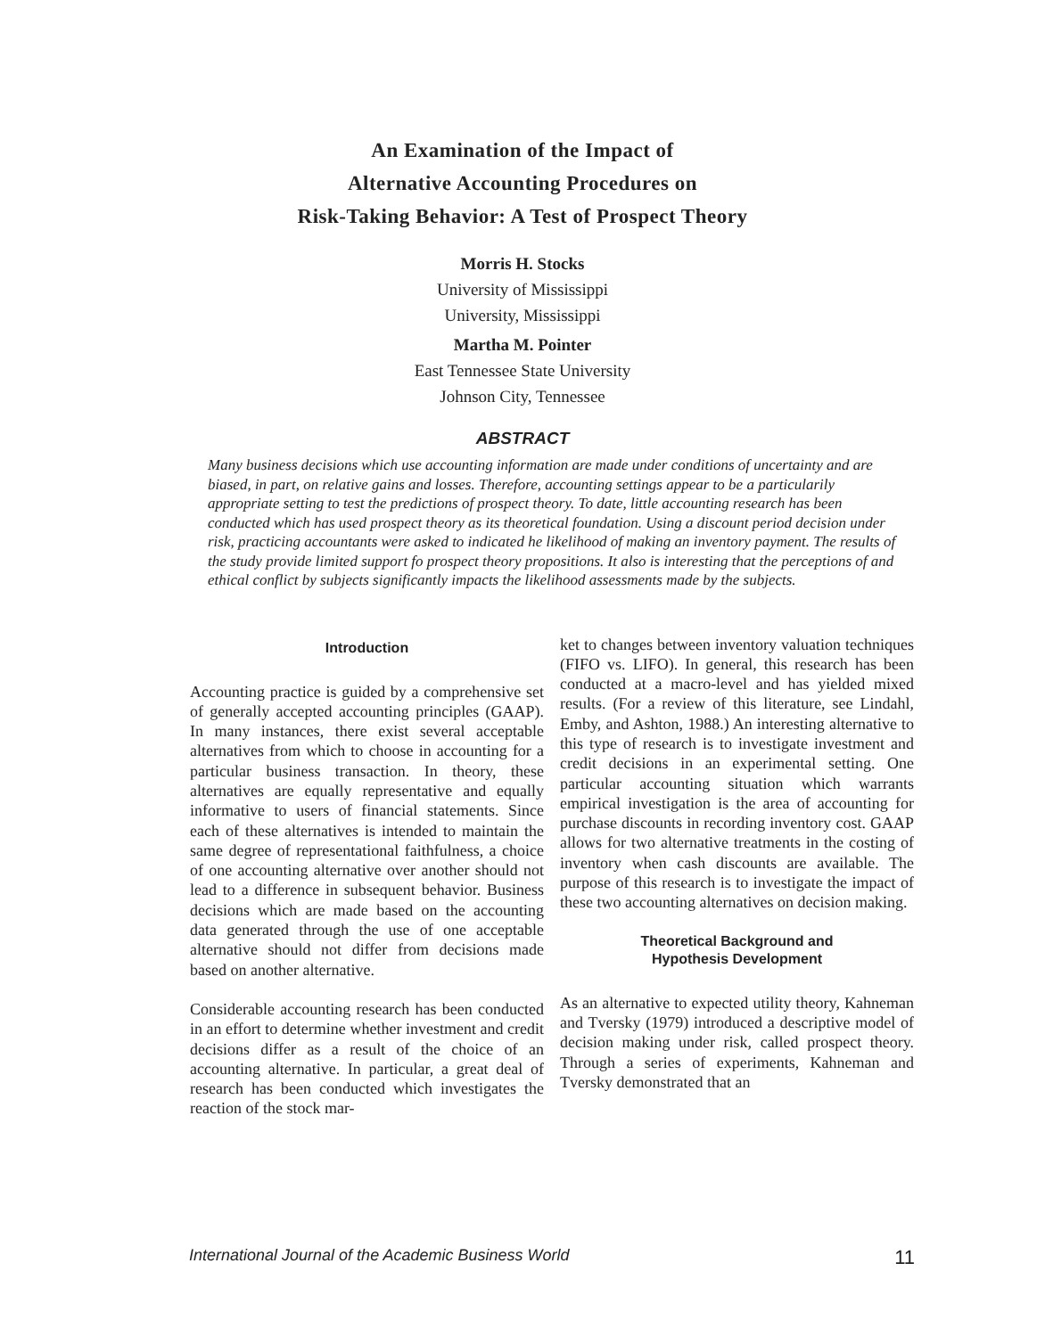An Examination of the Impact of
Alternative Accounting Procedures on
Risk-Taking Behavior: A Test of Prospect Theory
Morris H. Stocks
University of Mississippi
University, Mississippi
Martha M. Pointer
East Tennessee State University
Johnson City, Tennessee
ABSTRACT
Many business decisions which use accounting information are made under conditions of uncertainty and are biased, in part, on relative gains and losses. Therefore, accounting settings appear to be a particularily appropriate setting to test the predictions of prospect theory. To date, little accounting research has been conducted which has used prospect theory as its theoretical foundation. Using a discount period decision under risk, practicing accountants were asked to indicated he likelihood of making an inventory payment. The results of the study provide limited support fo prospect theory propositions. It also is interesting that the perceptions of and ethical conflict by subjects significantly impacts the likelihood assessments made by the subjects.
Introduction
Accounting practice is guided by a comprehensive set of generally accepted accounting principles (GAAP). In many instances, there exist several acceptable alternatives from which to choose in accounting for a particular business transaction. In theory, these alternatives are equally representative and equally informative to users of financial statements. Since each of these alternatives is intended to maintain the same degree of representational faithfulness, a choice of one accounting alternative over another should not lead to a difference in subsequent behavior. Business decisions which are made based on the accounting data generated through the use of one acceptable alternative should not differ from decisions made based on another alternative.
Considerable accounting research has been conducted in an effort to determine whether investment and credit decisions differ as a result of the choice of an accounting alternative. In particular, a great deal of research has been conducted which investigates the reaction of the stock mar-
ket to changes between inventory valuation techniques (FIFO vs. LIFO). In general, this research has been conducted at a macro-level and has yielded mixed results. (For a review of this literature, see Lindahl, Emby, and Ashton, 1988.) An interesting alternative to this type of research is to investigate investment and credit decisions in an experimental setting. One particular accounting situation which warrants empirical investigation is the area of accounting for purchase discounts in recording inventory cost. GAAP allows for two alternative treatments in the costing of inventory when cash discounts are available. The purpose of this research is to investigate the impact of these two accounting alternatives on decision making.
Theoretical Background and
Hypothesis Development
As an alternative to expected utility theory, Kahneman and Tversky (1979) introduced a descriptive model of decision making under risk, called prospect theory. Through a series of experiments, Kahneman and Tversky demonstrated that an
International Journal of the Academic Business World 11